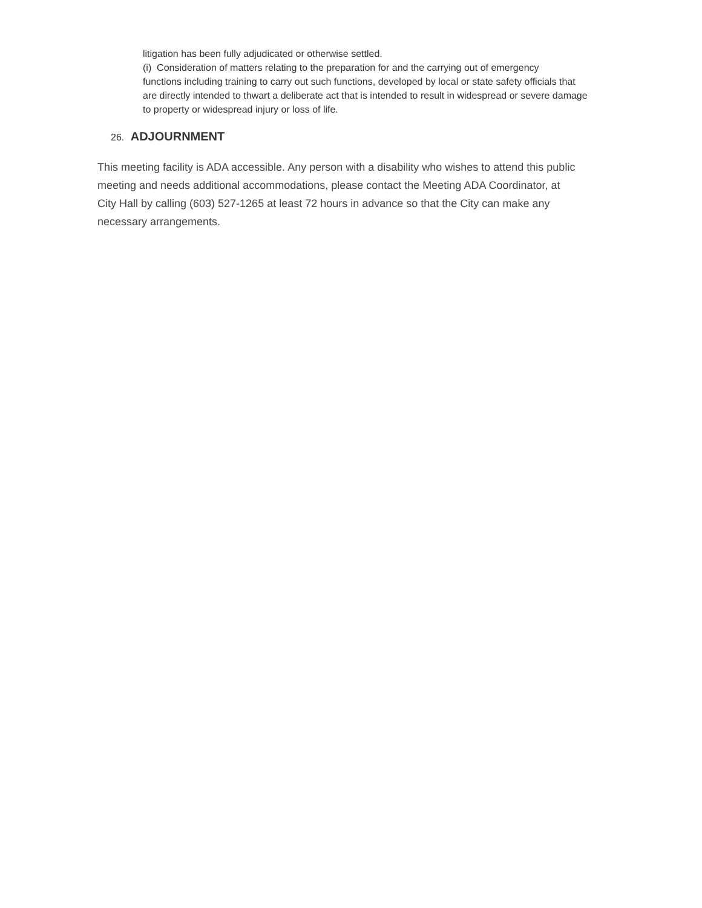litigation has been fully adjudicated or otherwise settled.
(i) Consideration of matters relating to the preparation for and the carrying out of emergency
functions including training to carry out such functions, developed by local or state safety officials that are directly intended to thwart a deliberate act that is intended to result in widespread or severe damage to property or widespread injury or loss of life.
26. ADJOURNMENT
This meeting facility is ADA accessible. Any person with a disability who wishes to attend this public meeting and needs additional accommodations, please contact the Meeting ADA Coordinator, at City Hall by calling (603) 527-1265 at least 72 hours in advance so that the City can make any necessary arrangements.